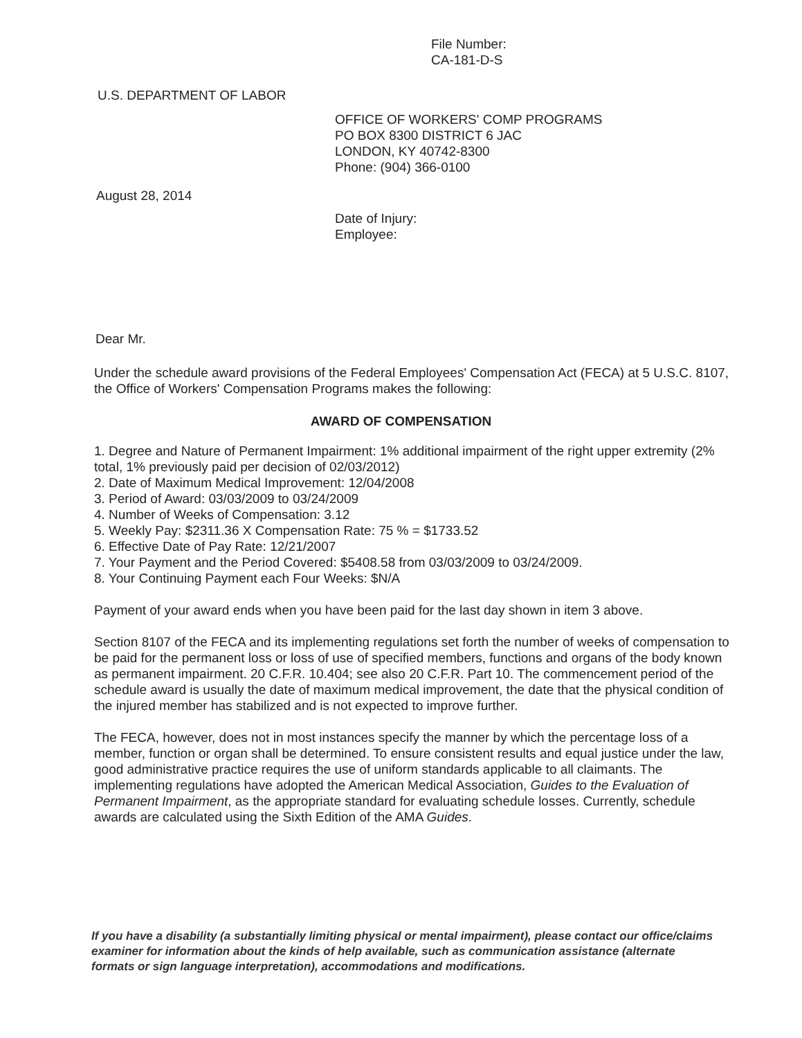File Number:
CA-181-D-S
U.S. DEPARTMENT OF LABOR
OFFICE OF WORKERS' COMP PROGRAMS
PO BOX 8300 DISTRICT 6 JAC
LONDON, KY 40742-8300
Phone: (904) 366-0100
August 28, 2014
Date of Injury:
Employee:
Dear Mr.
Under the schedule award provisions of the Federal Employees' Compensation Act (FECA) at 5 U.S.C. 8107, the Office of Workers' Compensation Programs makes the following:
AWARD OF COMPENSATION
1. Degree and Nature of Permanent Impairment: 1% additional impairment of the right upper extremity (2% total, 1% previously paid per decision of 02/03/2012)
2. Date of Maximum Medical Improvement: 12/04/2008
3. Period of Award: 03/03/2009 to 03/24/2009
4. Number of Weeks of Compensation: 3.12
5. Weekly Pay: $2311.36 X Compensation Rate: 75 % = $1733.52
6. Effective Date of Pay Rate: 12/21/2007
7. Your Payment and the Period Covered: $5408.58 from 03/03/2009 to 03/24/2009.
8. Your Continuing Payment each Four Weeks: $N/A
Payment of your award ends when you have been paid for the last day shown in item 3 above.
Section 8107 of the FECA and its implementing regulations set forth the number of weeks of compensation to be paid for the permanent loss or loss of use of specified members, functions and organs of the body known as permanent impairment. 20 C.F.R. 10.404; see also 20 C.F.R. Part 10. The commencement period of the schedule award is usually the date of maximum medical improvement, the date that the physical condition of the injured member has stabilized and is not expected to improve further.
The FECA, however, does not in most instances specify the manner by which the percentage loss of a member, function or organ shall be determined. To ensure consistent results and equal justice under the law, good administrative practice requires the use of uniform standards applicable to all claimants. The implementing regulations have adopted the American Medical Association, Guides to the Evaluation of Permanent Impairment, as the appropriate standard for evaluating schedule losses. Currently, schedule awards are calculated using the Sixth Edition of the AMA Guides.
If you have a disability (a substantially limiting physical or mental impairment), please contact our office/claims examiner for information about the kinds of help available, such as communication assistance (alternate formats or sign language interpretation), accommodations and modifications.